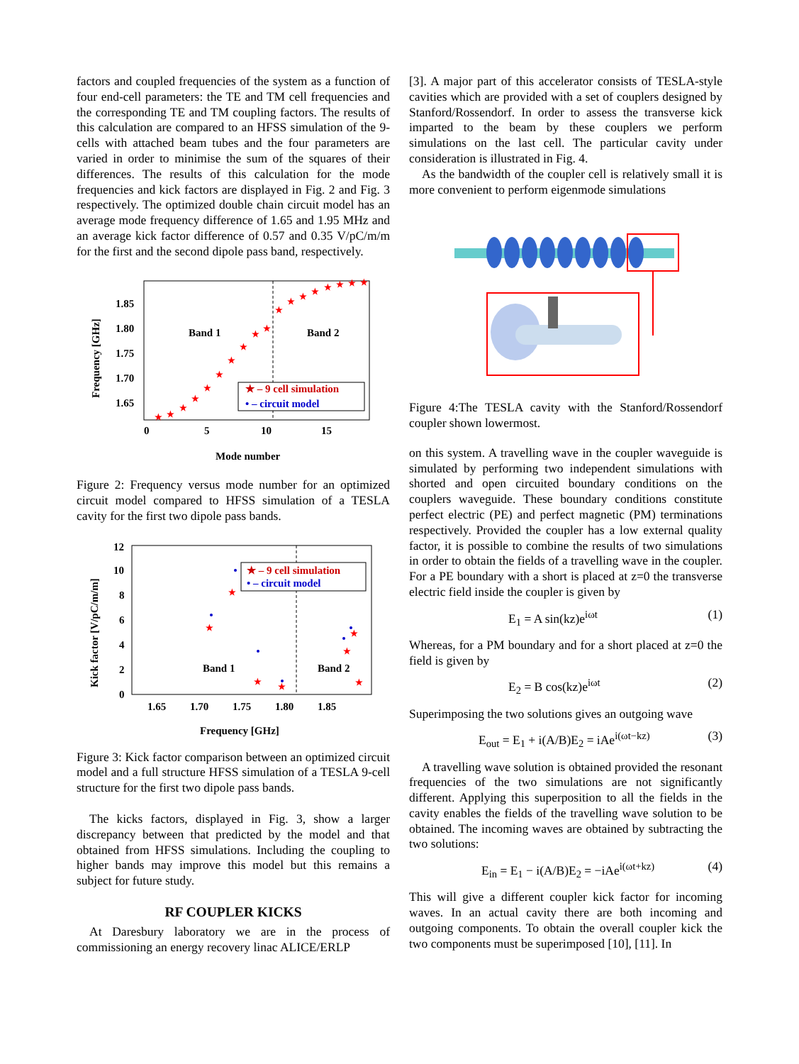factors and coupled frequencies of the system as a function of four end-cell parameters: the TE and TM cell frequencies and the corresponding TE and TM coupling factors. The results of this calculation are compared to an HFSS simulation of the 9-cells with attached beam tubes and the four parameters are varied in order to minimise the sum of the squares of their differences. The results of this calculation for the mode frequencies and kick factors are displayed in Fig. 2 and Fig. 3 respectively. The optimized double chain circuit model has an average mode frequency difference of 1.65 and 1.95 MHz and an average kick factor difference of 0.57 and 0.35 V/pC/m/m for the first and the second dipole pass band, respectively.
1.85
1.80
1.75
1.70
1.65
0
5
10
15
Mode number
Frequency [GHz]
Band 1
Band 2
★ – 9 cell simulation
• – circuit model
★
★
★
★
★
★
★
★
★
★
★
★
★
★
★
★
★
★
Figure 2: Frequency versus mode number for an optimized circuit model compared to HFSS simulation of a TESLA cavity for the first two dipole pass bands.
12
10
8
6
4
2
0
1.65
1.70
1.75
1.80
1.85
Frequency [GHz]
Kick factor [V/pC/m/m]
Band 1
Band 2
★ – 9 cell simulation
• – circuit model
★
★
★
★
★
★
★
Figure 3: Kick factor comparison between an optimized circuit model and a full structure HFSS simulation of a TESLA 9-cell structure for the first two dipole pass bands.
The kicks factors, displayed in Fig. 3, show a larger discrepancy between that predicted by the model and that obtained from HFSS simulations. Including the coupling to higher bands may improve this model but this remains a subject for future study.
RF COUPLER KICKS
At Daresbury laboratory we are in the process of commissioning an energy recovery linac ALICE/ERLP
[3]. A major part of this accelerator consists of TESLA-style cavities which are provided with a set of couplers designed by Stanford/Rossendorf. In order to assess the transverse kick imparted to the beam by these couplers we perform simulations on the last cell. The particular cavity under consideration is illustrated in Fig. 4.
As the bandwidth of the coupler cell is relatively small it is more convenient to perform eigenmode simulations
Figure 4:The TESLA cavity with the Stanford/Rossendorf coupler shown lowermost.
on this system. A travelling wave in the coupler waveguide is simulated by performing two independent simulations with shorted and open circuited boundary conditions on the couplers waveguide. These boundary conditions constitute perfect electric (PE) and perfect magnetic (PM) terminations respectively. Provided the coupler has a low external quality factor, it is possible to combine the results of two simulations in order to obtain the fields of a travelling wave in the coupler. For a PE boundary with a short is placed at z=0 the transverse electric field inside the coupler is given by
E<sub>1</sub> = A sin(kz)e<sup>iωt</sup> (1)
Whereas, for a PM boundary and for a short placed at z=0 the field is given by
E<sub>2</sub> = B cos(kz)e<sup>iωt</sup> (2)
Superimposing the two solutions gives an outgoing wave
E<sub>out</sub> = E<sub>1</sub> + i(A/B)E<sub>2</sub> = iAe<sup>i(ωt−kz)</sup> (3)
A travelling wave solution is obtained provided the resonant frequencies of the two simulations are not significantly different. Applying this superposition to all the fields in the cavity enables the fields of the travelling wave solution to be obtained. The incoming waves are obtained by subtracting the two solutions:
E<sub>in</sub> = E<sub>1</sub> − i(A/B)E<sub>2</sub> = −iAe<sup>i(ωt+kz)</sup> (4)
This will give a different coupler kick factor for incoming waves. In an actual cavity there are both incoming and outgoing components. To obtain the overall coupler kick the two components must be superimposed [10], [11]. In